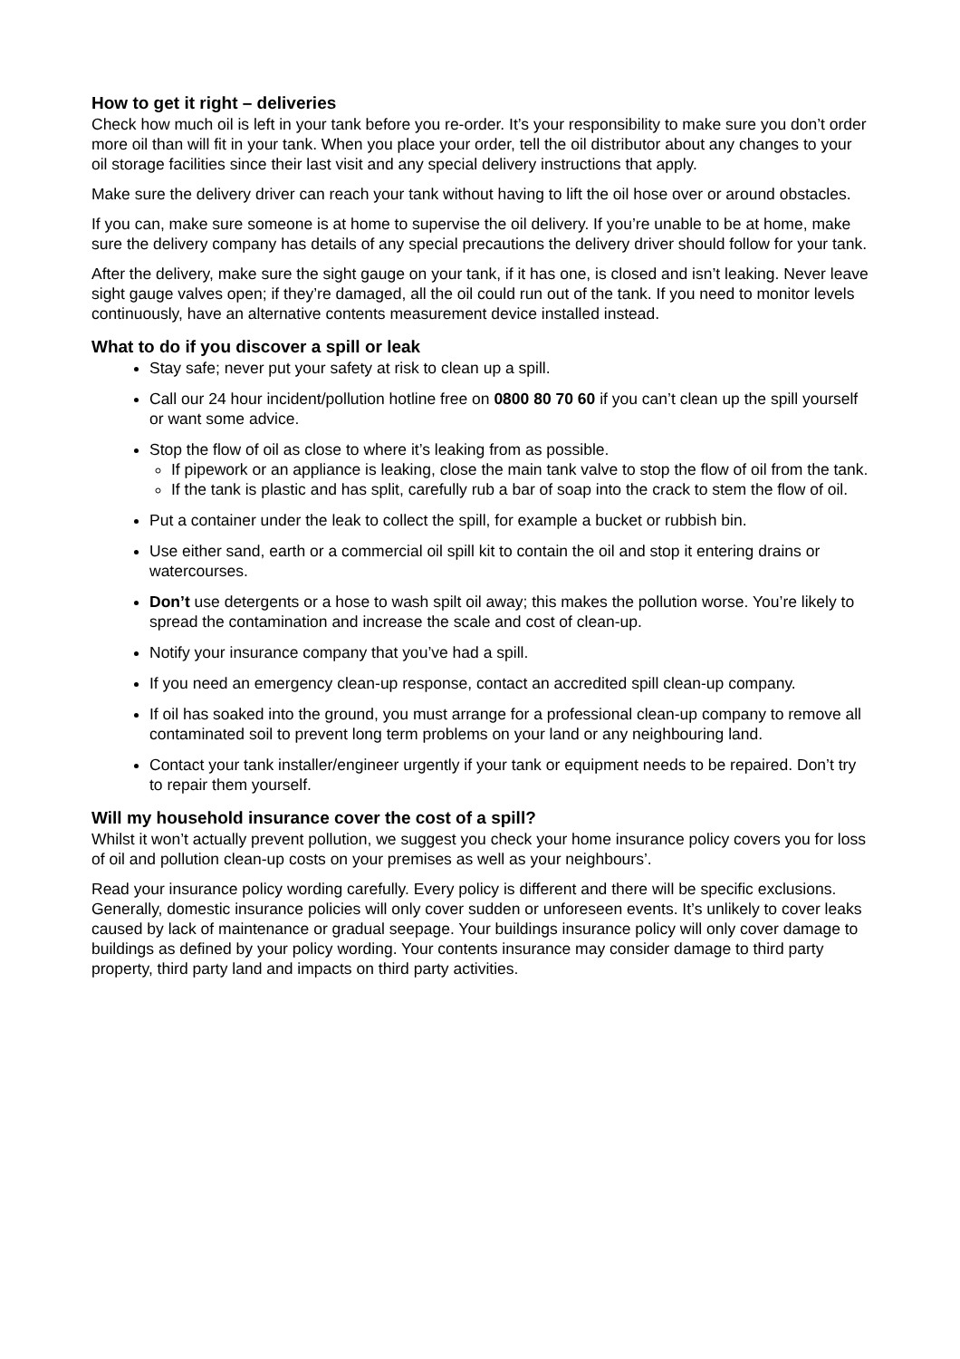How to get it right – deliveries
Check how much oil is left in your tank before you re-order. It’s your responsibility to make sure you don’t order more oil than will fit in your tank. When you place your order, tell the oil distributor about any changes to your oil storage facilities since their last visit and any special delivery instructions that apply.
Make sure the delivery driver can reach your tank without having to lift the oil hose over or around obstacles.
If you can, make sure someone is at home to supervise the oil delivery. If you’re unable to be at home, make sure the delivery company has details of any special precautions the delivery driver should follow for your tank.
After the delivery, make sure the sight gauge on your tank, if it has one, is closed and isn’t leaking. Never leave sight gauge valves open; if they’re damaged, all the oil could run out of the tank. If you need to monitor levels continuously, have an alternative contents measurement device installed instead.
What to do if you discover a spill or leak
Stay safe; never put your safety at risk to clean up a spill.
Call our 24 hour incident/pollution hotline free on 0800 80 70 60 if you can’t clean up the spill yourself or want some advice.
Stop the flow of oil as close to where it’s leaking from as possible.
If pipework or an appliance is leaking, close the main tank valve to stop the flow of oil from the tank.
If the tank is plastic and has split, carefully rub a bar of soap into the crack to stem the flow of oil.
Put a container under the leak to collect the spill, for example a bucket or rubbish bin.
Use either sand, earth or a commercial oil spill kit to contain the oil and stop it entering drains or watercourses.
Don’t use detergents or a hose to wash spilt oil away; this makes the pollution worse. You’re likely to spread the contamination and increase the scale and cost of clean-up.
Notify your insurance company that you’ve had a spill.
If you need an emergency clean-up response, contact an accredited spill clean-up company.
If oil has soaked into the ground, you must arrange for a professional clean-up company to remove all contaminated soil to prevent long term problems on your land or any neighbouring land.
Contact your tank installer/engineer urgently if your tank or equipment needs to be repaired. Don’t try to repair them yourself.
Will my household insurance cover the cost of a spill?
Whilst it won’t actually prevent pollution, we suggest you check your home insurance policy covers you for loss of oil and pollution clean-up costs on your premises as well as your neighbours’.
Read your insurance policy wording carefully. Every policy is different and there will be specific exclusions. Generally, domestic insurance policies will only cover sudden or unforeseen events. It’s unlikely to cover leaks caused by lack of maintenance or gradual seepage. Your buildings insurance policy will only cover damage to buildings as defined by your policy wording. Your contents insurance may consider damage to third party property, third party land and impacts on third party activities.